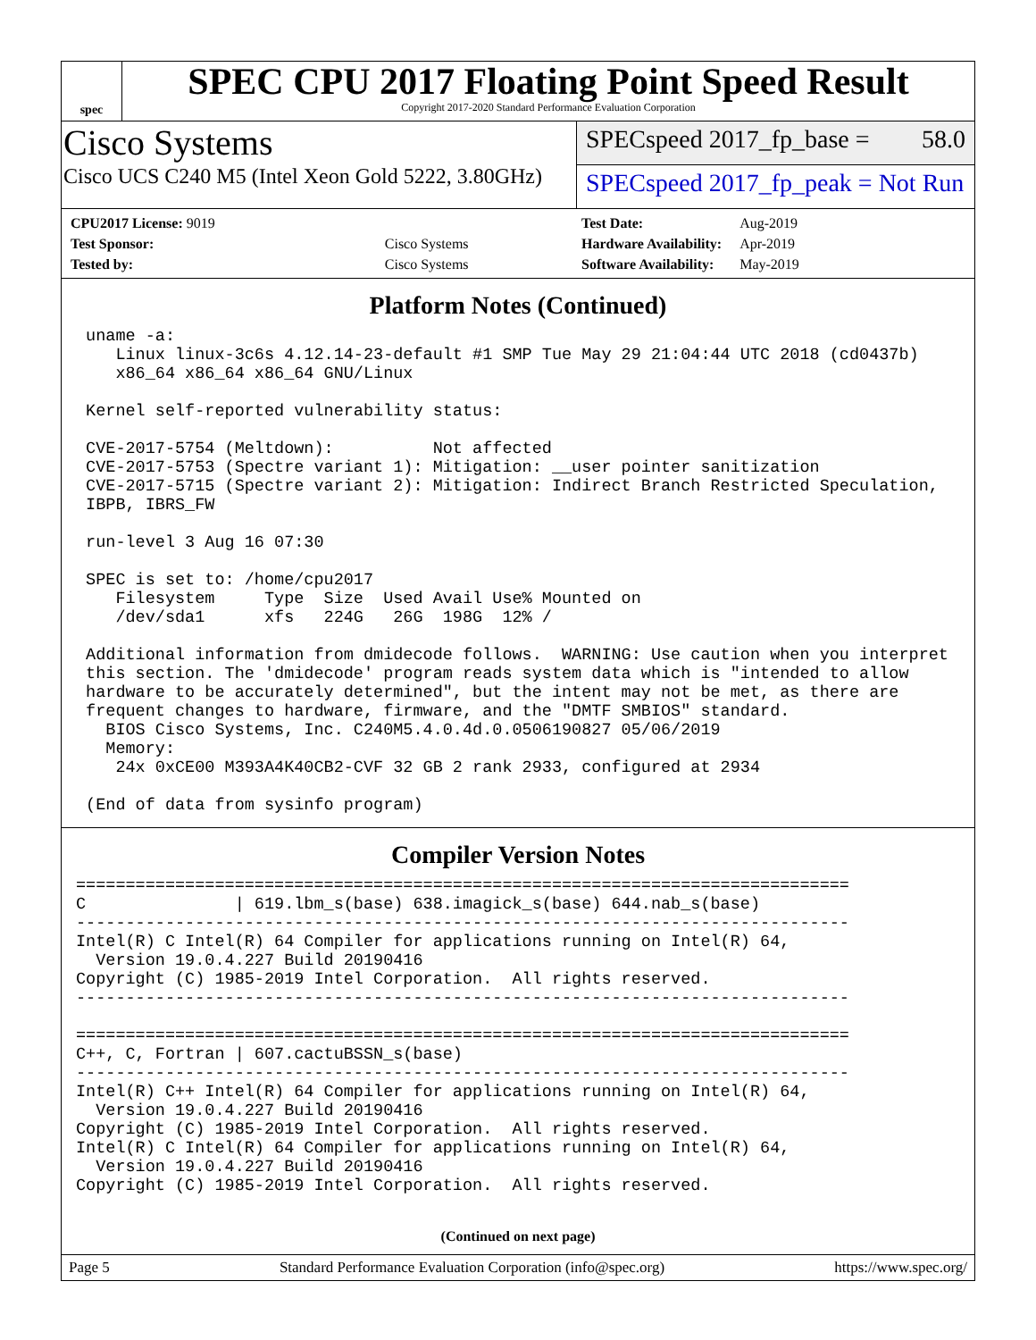spec
SPEC CPU 2017 Floating Point Speed Result
Copyright 2017-2020 Standard Performance Evaluation Corporation
Cisco Systems
Cisco UCS C240 M5 (Intel Xeon Gold 5222, 3.80GHz)
SPECspeed 2017_fp_base = 58.0
SPECspeed 2017_fp_peak = Not Run
| CPU2017 License: 9019 | |
| Test Sponsor: | Cisco Systems |
| Tested by: | Cisco Systems |
| Test Date: | Aug-2019 |
| Hardware Availability: | Apr-2019 |
| Software Availability: | May-2019 |
Platform Notes (Continued)
 uname -a:
    Linux linux-3c6s 4.12.14-23-default #1 SMP Tue May 29 21:04:44 UTC 2018 (cd0437b)
    x86_64 x86_64 x86_64 GNU/Linux

 Kernel self-reported vulnerability status:

 CVE-2017-5754 (Meltdown):          Not affected
 CVE-2017-5753 (Spectre variant 1): Mitigation: __user pointer sanitization
 CVE-2017-5715 (Spectre variant 2): Mitigation: Indirect Branch Restricted Speculation,
 IBPB, IBRS_FW

 run-level 3 Aug 16 07:30

 SPEC is set to: /home/cpu2017
    Filesystem     Type  Size  Used Avail Use% Mounted on
    /dev/sda1      xfs   224G   26G  198G  12% /

 Additional information from dmidecode follows.  WARNING: Use caution when you interpret
 this section. The 'dmidecode' program reads system data which is "intended to allow
 hardware to be accurately determined", but the intent may not be met, as there are
 frequent changes to hardware, firmware, and the "DMTF SMBIOS" standard.
   BIOS Cisco Systems, Inc. C240M5.4.0.4d.0.0506190827 05/06/2019
   Memory:
    24x 0xCE00 M393A4K40CB2-CVF 32 GB 2 rank 2933, configured at 2934

 (End of data from sysinfo program)
Compiler Version Notes
==============================================================================
C               | 619.lbm_s(base) 638.imagick_s(base) 644.nab_s(base)
------------------------------------------------------------------------------
Intel(R) C Intel(R) 64 Compiler for applications running on Intel(R) 64,
  Version 19.0.4.227 Build 20190416
Copyright (C) 1985-2019 Intel Corporation.  All rights reserved.
------------------------------------------------------------------------------

==============================================================================
C++, C, Fortran | 607.cactuBSSN_s(base)
------------------------------------------------------------------------------
Intel(R) C++ Intel(R) 64 Compiler for applications running on Intel(R) 64,
  Version 19.0.4.227 Build 20190416
Copyright (C) 1985-2019 Intel Corporation.  All rights reserved.
Intel(R) C Intel(R) 64 Compiler for applications running on Intel(R) 64,
  Version 19.0.4.227 Build 20190416
Copyright (C) 1985-2019 Intel Corporation.  All rights reserved.
(Continued on next page)
Page 5 Standard Performance Evaluation Corporation (info@spec.org) https://www.spec.org/